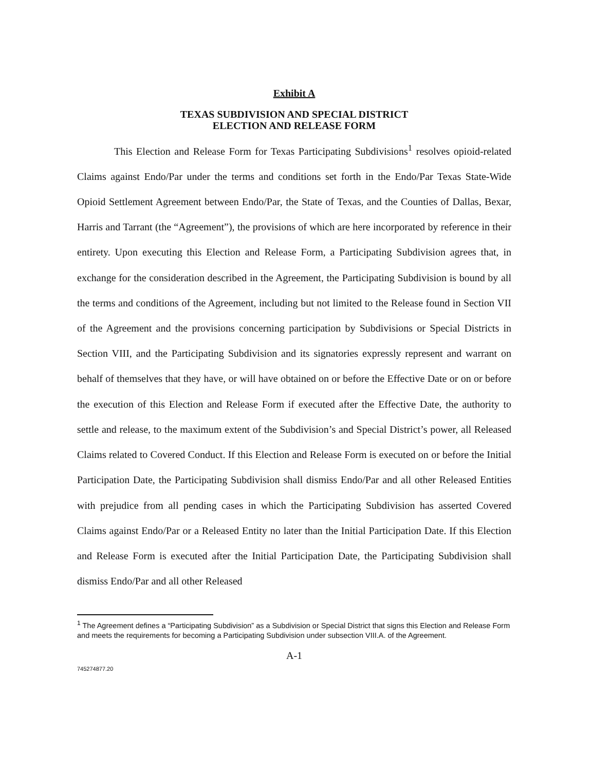Exhibit A
TEXAS SUBDIVISION AND SPECIAL DISTRICT
ELECTION AND RELEASE FORM
This Election and Release Form for Texas Participating Subdivisions<sup>1</sup> resolves opioid-related Claims against Endo/Par under the terms and conditions set forth in the Endo/Par Texas State-Wide Opioid Settlement Agreement between Endo/Par, the State of Texas, and the Counties of Dallas, Bexar, Harris and Tarrant (the “Agreement”), the provisions of which are here incorporated by reference in their entirety. Upon executing this Election and Release Form, a Participating Subdivision agrees that, in exchange for the consideration described in the Agreement, the Participating Subdivision is bound by all the terms and conditions of the Agreement, including but not limited to the Release found in Section VII of the Agreement and the provisions concerning participation by Subdivisions or Special Districts in Section VIII, and the Participating Subdivision and its signatories expressly represent and warrant on behalf of themselves that they have, or will have obtained on or before the Effective Date or on or before the execution of this Election and Release Form if executed after the Effective Date, the authority to settle and release, to the maximum extent of the Subdivision’s and Special District’s power, all Released Claims related to Covered Conduct. If this Election and Release Form is executed on or before the Initial Participation Date, the Participating Subdivision shall dismiss Endo/Par and all other Released Entities with prejudice from all pending cases in which the Participating Subdivision has asserted Covered Claims against Endo/Par or a Released Entity no later than the Initial Participation Date. If this Election and Release Form is executed after the Initial Participation Date, the Participating Subdivision shall dismiss Endo/Par and all other Released
<sup>1</sup> The Agreement defines a “Participating Subdivision” as a Subdivision or Special District that signs this Election and Release Form and meets the requirements for becoming a Participating Subdivision under subsection VIII.A. of the Agreement.
A-1
745274877.20